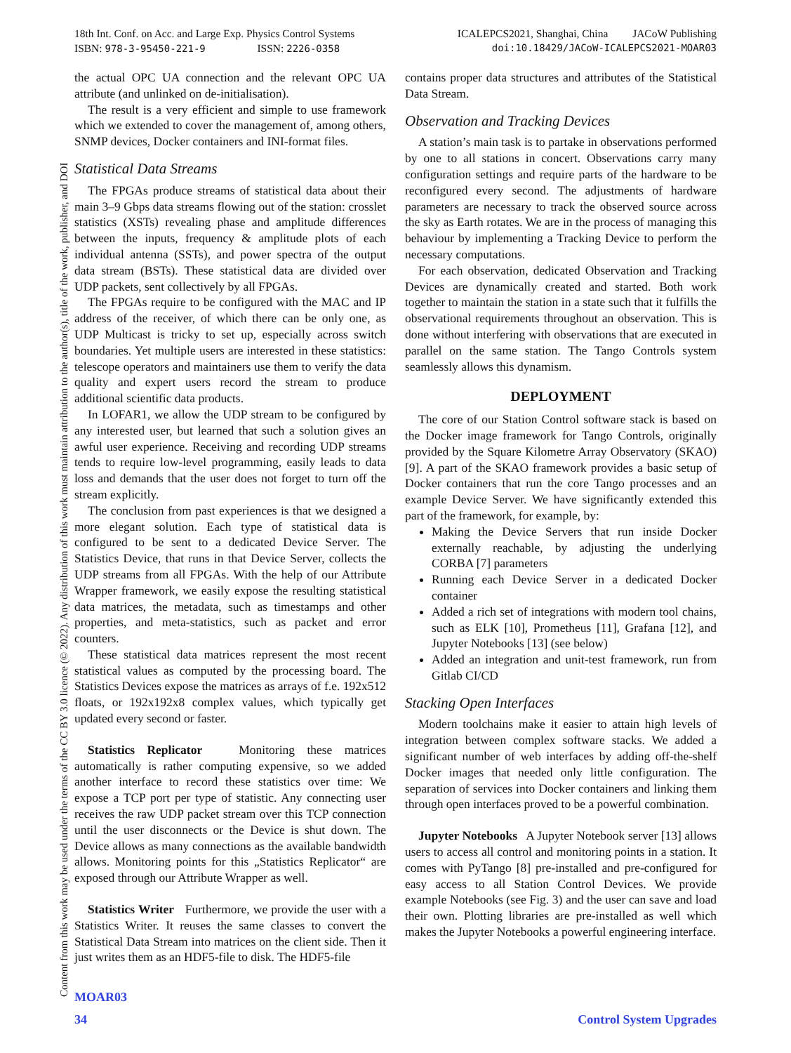18th Int. Conf. on Acc. and Large Exp. Physics Control Systems ICALEPCS2021, Shanghai, China JACoW Publishing
ISBN: 978-3-95450-221-9 ISSN: 2226-0358 doi:10.18429/JACoW-ICALEPCS2021-MOAR03
Content from this work may be used under the terms of the CC BY 3.0 licence (© 2022). Any distribution of this work must maintain attribution to the author(s), title of the work, publisher, and DOI
the actual OPC UA connection and the relevant OPC UA attribute (and unlinked on de-initialisation).
The result is a very efficient and simple to use framework which we extended to cover the management of, among others, SNMP devices, Docker containers and INI-format files.
Statistical Data Streams
The FPGAs produce streams of statistical data about their main 3–9 Gbps data streams flowing out of the station: crosslet statistics (XSTs) revealing phase and amplitude differences between the inputs, frequency & amplitude plots of each individual antenna (SSTs), and power spectra of the output data stream (BSTs). These statistical data are divided over UDP packets, sent collectively by all FPGAs.
The FPGAs require to be configured with the MAC and IP address of the receiver, of which there can be only one, as UDP Multicast is tricky to set up, especially across switch boundaries. Yet multiple users are interested in these statistics: telescope operators and maintainers use them to verify the data quality and expert users record the stream to produce additional scientific data products.
In LOFAR1, we allow the UDP stream to be configured by any interested user, but learned that such a solution gives an awful user experience. Receiving and recording UDP streams tends to require low-level programming, easily leads to data loss and demands that the user does not forget to turn off the stream explicitly.
The conclusion from past experiences is that we designed a more elegant solution. Each type of statistical data is configured to be sent to a dedicated Device Server. The Statistics Device, that runs in that Device Server, collects the UDP streams from all FPGAs. With the help of our Attribute Wrapper framework, we easily expose the resulting statistical data matrices, the metadata, such as timestamps and other properties, and meta-statistics, such as packet and error counters.
These statistical data matrices represent the most recent statistical values as computed by the processing board. The Statistics Devices expose the matrices as arrays of f.e. 192x512 floats, or 192x192x8 complex values, which typically get updated every second or faster.
Statistics Replicator Monitoring these matrices automatically is rather computing expensive, so we added another interface to record these statistics over time: We expose a TCP port per type of statistic. Any connecting user receives the raw UDP packet stream over this TCP connection until the user disconnects or the Device is shut down. The Device allows as many connections as the available bandwidth allows. Monitoring points for this „Statistics Replicator“ are exposed through our Attribute Wrapper as well.
Statistics Writer Furthermore, we provide the user with a Statistics Writer. It reuses the same classes to convert the Statistical Data Stream into matrices on the client side. Then it just writes them as an HDF5-file to disk. The HDF5-file
contains proper data structures and attributes of the Statistical Data Stream.
Observation and Tracking Devices
A station’s main task is to partake in observations performed by one to all stations in concert. Observations carry many configuration settings and require parts of the hardware to be reconfigured every second. The adjustments of hardware parameters are necessary to track the observed source across the sky as Earth rotates. We are in the process of managing this behaviour by implementing a Tracking Device to perform the necessary computations.
For each observation, dedicated Observation and Tracking Devices are dynamically created and started. Both work together to maintain the station in a state such that it fulfills the observational requirements throughout an observation. This is done without interfering with observations that are executed in parallel on the same station. The Tango Controls system seamlessly allows this dynamism.
DEPLOYMENT
The core of our Station Control software stack is based on the Docker image framework for Tango Controls, originally provided by the Square Kilometre Array Observatory (SKAO) [9]. A part of the SKAO framework provides a basic setup of Docker containers that run the core Tango processes and an example Device Server. We have significantly extended this part of the framework, for example, by:
Making the Device Servers that run inside Docker externally reachable, by adjusting the underlying CORBA [7] parameters
Running each Device Server in a dedicated Docker container
Added a rich set of integrations with modern tool chains, such as ELK [10], Prometheus [11], Grafana [12], and Jupyter Notebooks [13] (see below)
Added an integration and unit-test framework, run from Gitlab CI/CD
Stacking Open Interfaces
Modern toolchains make it easier to attain high levels of integration between complex software stacks. We added a significant number of web interfaces by adding off-the-shelf Docker images that needed only little configuration. The separation of services into Docker containers and linking them through open interfaces proved to be a powerful combination.
Jupyter Notebooks A Jupyter Notebook server [13] allows users to access all control and monitoring points in a station. It comes with PyTango [8] pre-installed and pre-configured for easy access to all Station Control Devices. We provide example Notebooks (see Fig. 3) and the user can save and load their own. Plotting libraries are pre-installed as well which makes the Jupyter Notebooks a powerful engineering interface.
MOAR03
34 Control System Upgrades